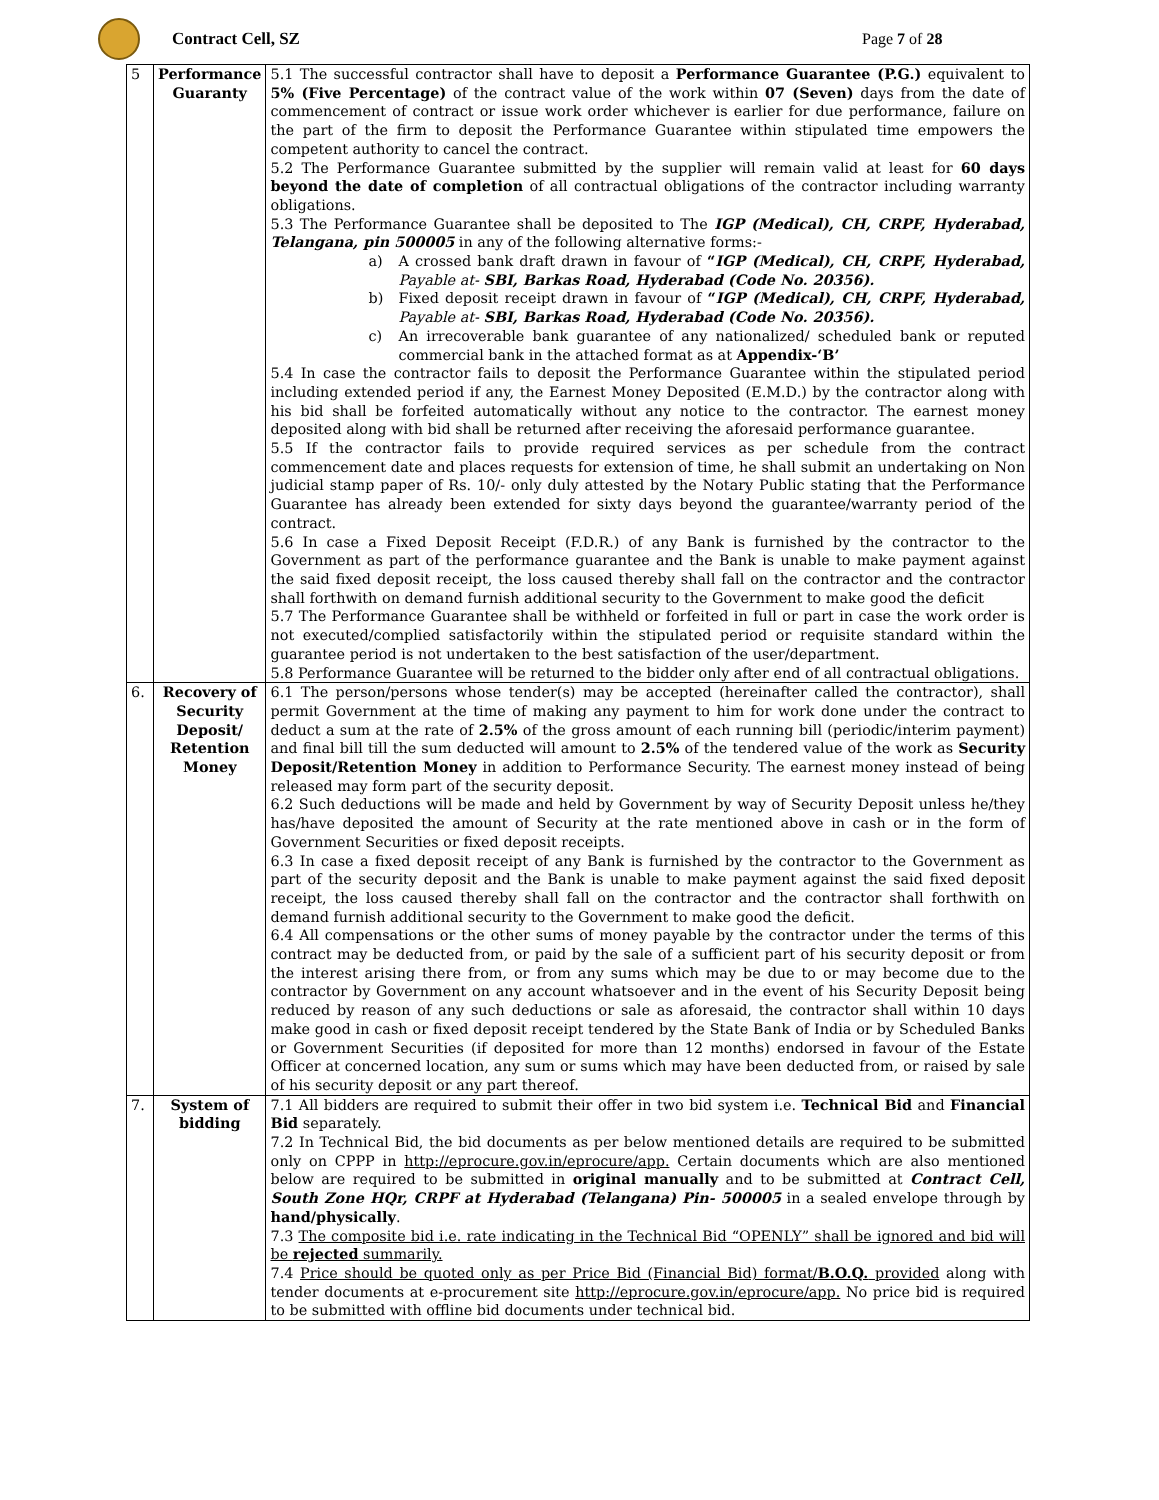Contract Cell, SZ Page 7 of 28
| 5 | Performance Guaranty | 5.1 The successful contractor shall have to deposit a Performance Guarantee (P.G.) equivalent to 5% (Five Percentage) of the contract value of the work within 07 (Seven) days from the date of commencement of contract or issue work order whichever is earlier for due performance, failure on the part of the firm to deposit the Performance Guarantee within stipulated time empowers the competent authority to cancel the contract. 5.2 The Performance Guarantee submitted by the supplier will remain valid at least for 60 days beyond the date of completion of all contractual obligations of the contractor including warranty obligations. 5.3 The Performance Guarantee shall be deposited to The IGP (Medical), CH, CRPF, Hyderabad, Telangana, pin 500005 in any of the following alternative forms:- a) A crossed bank draft drawn in favour of “ IGP (Medical), CH, CRPF, Hyderabad, Payable at- SBI, Barkas Road, Hyderabad (Code No. 20356). b) Fixed deposit receipt drawn in favour of “ IGP (Medical), CH, CRPF, Hyderabad, Payable at- SBI, Barkas Road, Hyderabad (Code No. 20356). c) An irrecoverable bank guarantee of any nationalized/ scheduled bank or reputed commercial bank in the attached format as at Appendix-‘B’ 5.4 In case the contractor fails to deposit the Performance Guarantee within the stipulated period including extended period if any, the Earnest Money Deposited (E.M.D.) by the contractor along with his bid shall be forfeited automatically without any notice to the contractor. The earnest money deposited along with bid shall be returned after receiving the aforesaid performance guarantee. 5.5 If the contractor fails to provide required services as per schedule from the contract commencement date and places requests for extension of time, he shall submit an undertaking on Non judicial stamp paper of Rs. 10/- only duly attested by the Notary Public stating that the Performance Guarantee has already been extended for sixty days beyond the guarantee/warranty period of the contract. 5.6 In case a Fixed Deposit Receipt (F.D.R.) of any Bank is furnished by the contractor to the Government as part of the performance guarantee and the Bank is unable to make payment against the said fixed deposit receipt, the loss caused thereby shall fall on the contractor and the contractor shall forthwith on demand furnish additional security to the Government to make good the deficit 5.7 The Performance Guarantee shall be withheld or forfeited in full or part in case the work order is not executed/complied satisfactorily within the stipulated period or requisite standard within the guarantee period is not undertaken to the best satisfaction of the user/department. 5.8 Performance Guarantee will be returned to the bidder only after end of all contractual obligations. |
| 6. | Recovery of Security Deposit/ Retention Money | 6.1 The person/persons whose tender(s) may be accepted (hereinafter called the contractor), shall permit Government at the time of making any payment to him for work done under the contract to deduct a sum at the rate of 2.5% of the gross amount of each running bill (periodic/interim payment) and final bill till the sum deducted will amount to 2.5% of the tendered value of the work as Security Deposit/Retention Money in addition to Performance Security. The earnest money instead of being released may form part of the security deposit. 6.2 Such deductions will be made and held by Government by way of Security Deposit unless he/they has/have deposited the amount of Security at the rate mentioned above in cash or in the form of Government Securities or fixed deposit receipts. 6.3 In case a fixed deposit receipt of any Bank is furnished by the contractor to the Government as part of the security deposit and the Bank is unable to make payment against the said fixed deposit receipt, the loss caused thereby shall fall on the contractor and the contractor shall forthwith on demand furnish additional security to the Government to make good the deficit. 6.4 All compensations or the other sums of money payable by the contractor under the terms of this contract may be deducted from, or paid by the sale of a sufficient part of his security deposit or from the interest arising there from, or from any sums which may be due to or may become due to the contractor by Government on any account whatsoever and in the event of his Security Deposit being reduced by reason of any such deductions or sale as aforesaid, the contractor shall within 10 days make good in cash or fixed deposit receipt tendered by the State Bank of India or by Scheduled Banks or Government Securities (if deposited for more than 12 months) endorsed in favour of the Estate Officer at concerned location, any sum or sums which may have been deducted from, or raised by sale of his security deposit or any part thereof. |
| 7. | System of bidding | 7.1 All bidders are required to submit their offer in two bid system i.e. Technical Bid and Financial Bid separately. 7.2 In Technical Bid, the bid documents as per below mentioned details are required to be submitted only on CPPP in http://eprocure.gov.in/eprocure/app. Certain documents which are also mentioned below are required to be submitted in original manually and to be submitted at Contract Cell, South Zone HQr, CRPF at Hyderabad (Telangana) Pin- 500005 in a sealed envelope through by hand/physically . 7.3 The composite bid i.e. rate indicating in the Technical Bid “OPENLY” shall be ignored and bid will be rejected summarily. 7.4 Price should be quoted only as per Price Bid (Financial Bid) format/ B.O.Q. provided along with tender documents at e-procurement site http://eprocure.gov.in/eprocure/app. No price bid is required to be submitted with offline bid documents under technical bid. |